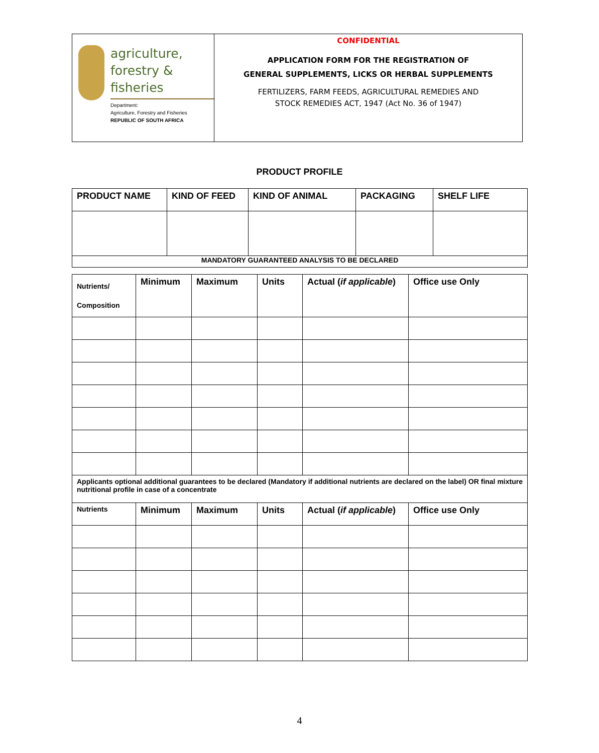agriculture,
forestry & fisheries
Department:
Agriculture, Forestry and Fisheries
REPUBLIC OF SOUTH AFRICA
CONFIDENTIAL
APPLICATION FORM FOR THE REGISTRATION OF
GENERAL SUPPLEMENTS, LICKS OR HERBAL SUPPLEMENTS
FERTILIZERS, FARM FEEDS, AGRICULTURAL REMEDIES AND
STOCK REMEDIES ACT, 1947 (Act No. 36 of 1947)
PRODUCT PROFILE
| PRODUCT NAME | KIND OF FEED | KIND OF ANIMAL | PACKAGING | SHELF LIFE |
| MANDATORY GUARANTEED ANALYSIS TO BE DECLARED | | | | |
| Nutrients/ Composition | Minimum | Maximum | Units | Actual ( if applicable ) | Office use Only |
| Applicants optional additional guarantees to be declared (Mandatory if additional nutrients are declared on the label) OR final mixture nutritional profile in case of a concentrate | | | | | |
| Nutrients | Minimum | Maximum | Units | Actual ( if applicable ) | Office use Only |
4